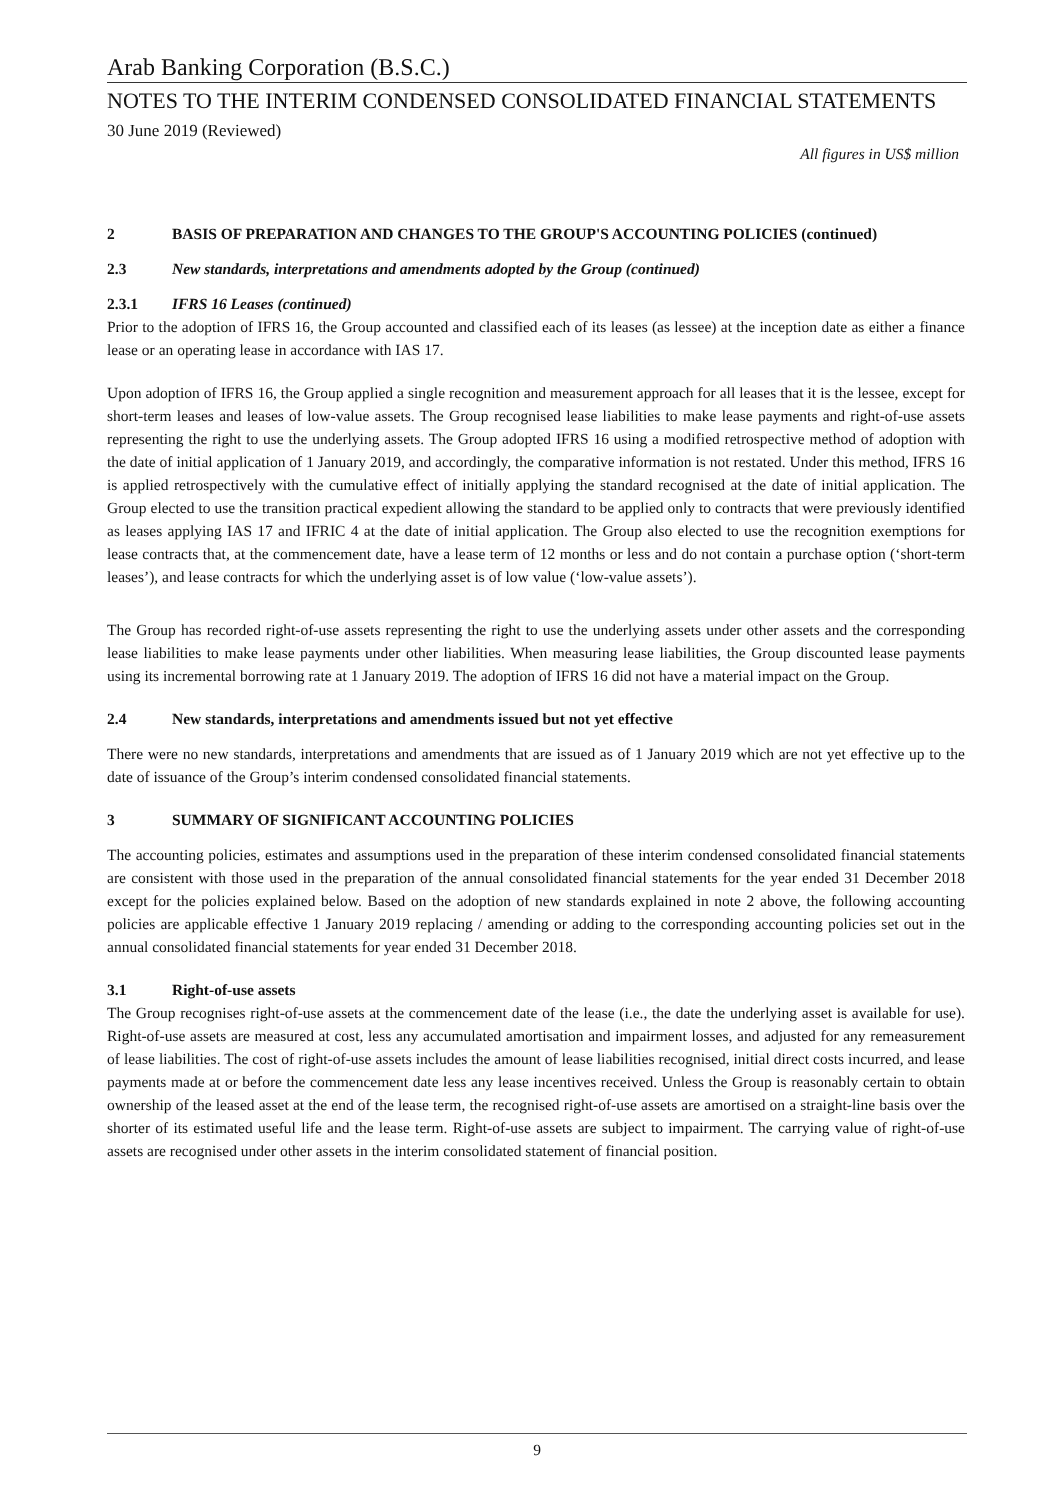Arab Banking Corporation (B.S.C.)
NOTES TO THE INTERIM CONDENSED CONSOLIDATED FINANCIAL STATEMENTS
30 June 2019 (Reviewed)
All figures in US$ million
2 BASIS OF PREPARATION AND CHANGES TO THE GROUP'S ACCOUNTING POLICIES (continued)
2.3 New standards, interpretations and amendments adopted by the Group (continued)
2.3.1 IFRS 16 Leases (continued)
Prior to the adoption of IFRS 16, the Group accounted and classified each of its leases (as lessee) at the inception date as either a finance lease or an operating lease in accordance with IAS 17.
Upon adoption of IFRS 16, the Group applied a single recognition and measurement approach for all leases that it is the lessee, except for short-term leases and leases of low-value assets. The Group recognised lease liabilities to make lease payments and right-of-use assets representing the right to use the underlying assets. The Group adopted IFRS 16 using a modified retrospective method of adoption with the date of initial application of 1 January 2019, and accordingly, the comparative information is not restated. Under this method, IFRS 16 is applied retrospectively with the cumulative effect of initially applying the standard recognised at the date of initial application. The Group elected to use the transition practical expedient allowing the standard to be applied only to contracts that were previously identified as leases applying IAS 17 and IFRIC 4 at the date of initial application. The Group also elected to use the recognition exemptions for lease contracts that, at the commencement date, have a lease term of 12 months or less and do not contain a purchase option (‘short-term leases’), and lease contracts for which the underlying asset is of low value (‘low-value assets’).
The Group has recorded right-of-use assets representing the right to use the underlying assets under other assets and the corresponding lease liabilities to make lease payments under other liabilities. When measuring lease liabilities, the Group discounted lease payments using its incremental borrowing rate at 1 January 2019. The adoption of IFRS 16 did not have a material impact on the Group.
2.4 New standards, interpretations and amendments issued but not yet effective
There were no new standards, interpretations and amendments that are issued as of 1 January 2019 which are not yet effective up to the date of issuance of the Group’s interim condensed consolidated financial statements.
3 SUMMARY OF SIGNIFICANT ACCOUNTING POLICIES
The accounting policies, estimates and assumptions used in the preparation of these interim condensed consolidated financial statements are consistent with those used in the preparation of the annual consolidated financial statements for the year ended 31 December 2018 except for the policies explained below. Based on the adoption of new standards explained in note 2 above, the following accounting policies are applicable effective 1 January 2019 replacing / amending or adding to the corresponding accounting policies set out in the annual consolidated financial statements for year ended 31 December 2018.
3.1 Right-of-use assets
The Group recognises right-of-use assets at the commencement date of the lease (i.e., the date the underlying asset is available for use). Right-of-use assets are measured at cost, less any accumulated amortisation and impairment losses, and adjusted for any remeasurement of lease liabilities. The cost of right-of-use assets includes the amount of lease liabilities recognised, initial direct costs incurred, and lease payments made at or before the commencement date less any lease incentives received. Unless the Group is reasonably certain to obtain ownership of the leased asset at the end of the lease term, the recognised right-of-use assets are amortised on a straight-line basis over the shorter of its estimated useful life and the lease term. Right-of-use assets are subject to impairment. The carrying value of right-of-use assets are recognised under other assets in the interim consolidated statement of financial position.
9